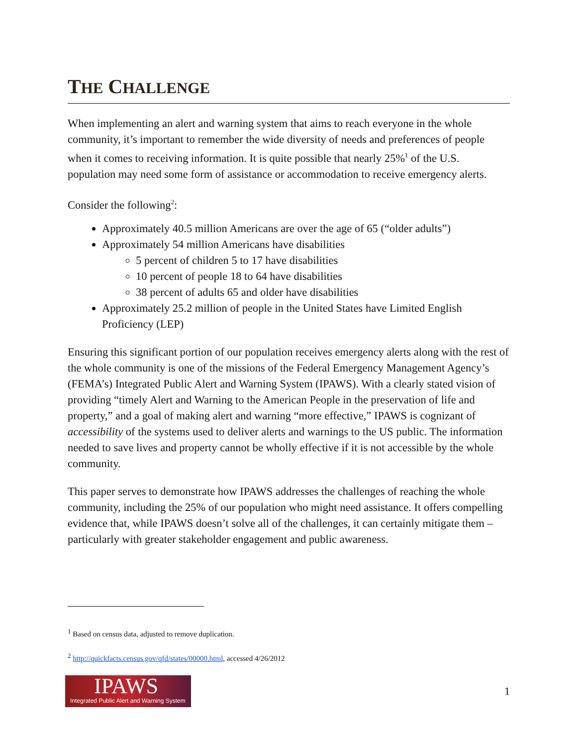THE CHALLENGE
When implementing an alert and warning system that aims to reach everyone in the whole community, it’s important to remember the wide diversity of needs and preferences of people when it comes to receiving information. It is quite possible that nearly 25%<sup>1</sup> of the U.S. population may need some form of assistance or accommodation to receive emergency alerts.
Consider the following<sup>2</sup>:
Approximately 40.5 million Americans are over the age of 65 (“older adults”)
Approximately 54 million Americans have disabilities
5 percent of children 5 to 17 have disabilities
10 percent of people 18 to 64 have disabilities
38 percent of adults 65 and older have disabilities
Approximately 25.2 million of people in the United States have Limited English Proficiency (LEP)
Ensuring this significant portion of our population receives emergency alerts along with the rest of the whole community is one of the missions of the Federal Emergency Management Agency’s (FEMA’s) Integrated Public Alert and Warning System (IPAWS). With a clearly stated vision of providing “timely Alert and Warning to the American People in the preservation of life and property,” and a goal of making alert and warning “more effective,” IPAWS is cognizant of accessibility of the systems used to deliver alerts and warnings to the US public. The information needed to save lives and property cannot be wholly effective if it is not accessible by the whole community.
This paper serves to demonstrate how IPAWS addresses the challenges of reaching the whole community, including the 25% of our population who might need assistance. It offers compelling evidence that, while IPAWS doesn’t solve all of the challenges, it can certainly mitigate them – particularly with greater stakeholder engagement and public awareness.
<sup>1</sup> Based on census data, adjusted to remove duplication.
<sup>2</sup> http://quickfacts.census.gov/qfd/states/00000.html, accessed 4/26/2012
IPAWS
Integrated Public Alert and Warning System
1